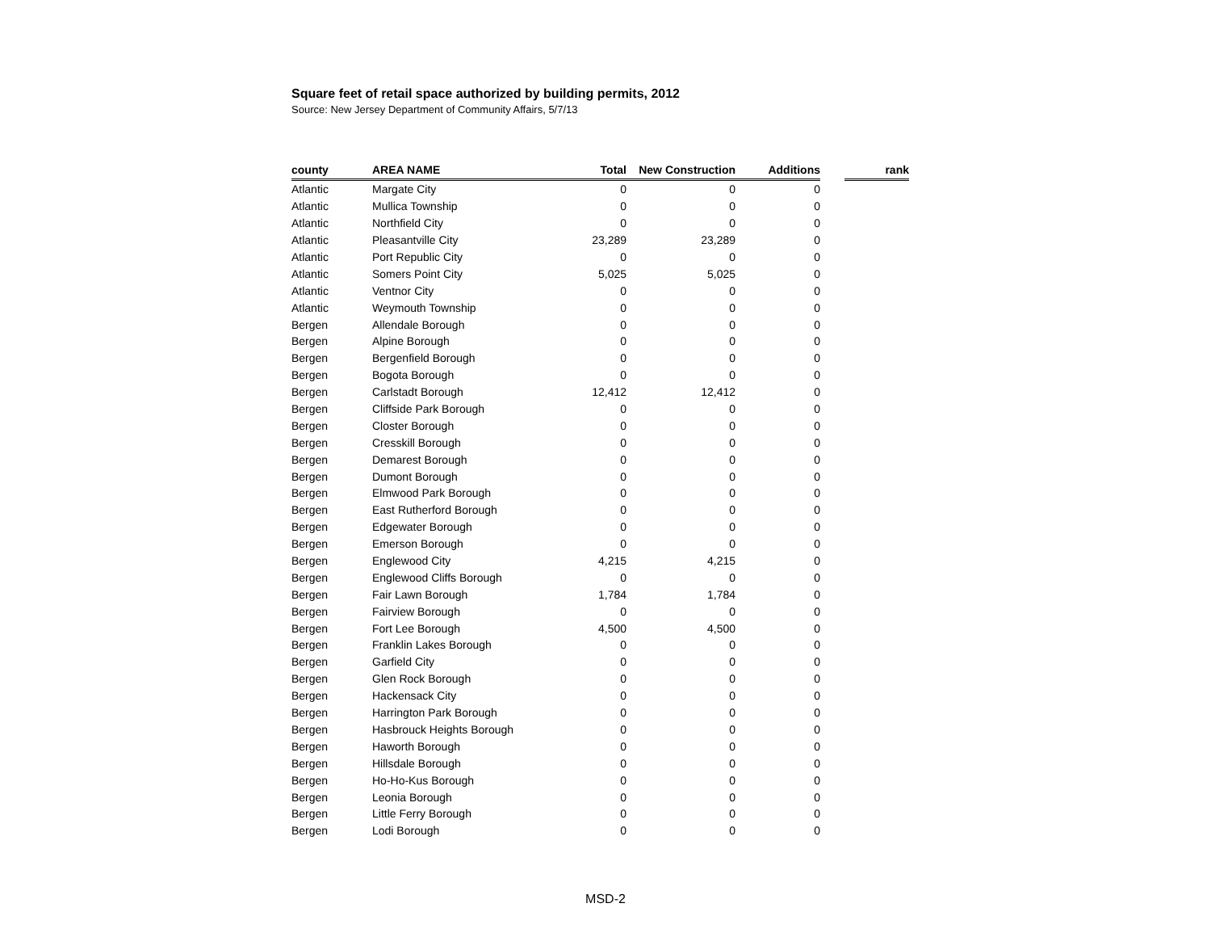Square feet of retail space authorized by building permits, 2012
Source: New Jersey Department of Community Affairs, 5/7/13
| county | AREA NAME | Total | New Construction | Additions | | rank |
| --- | --- | --- | --- | --- | --- | --- |
| Atlantic | Margate City | 0 | 0 | 0 | | |
| Atlantic | Mullica Township | 0 | 0 | 0 | | |
| Atlantic | Northfield City | 0 | 0 | 0 | | |
| Atlantic | Pleasantville City | 23,289 | 23,289 | 0 | | |
| Atlantic | Port Republic City | 0 | 0 | 0 | | |
| Atlantic | Somers Point City | 5,025 | 5,025 | 0 | | |
| Atlantic | Ventnor City | 0 | 0 | 0 | | |
| Atlantic | Weymouth Township | 0 | 0 | 0 | | |
| Bergen | Allendale Borough | 0 | 0 | 0 | | |
| Bergen | Alpine Borough | 0 | 0 | 0 | | |
| Bergen | Bergenfield Borough | 0 | 0 | 0 | | |
| Bergen | Bogota Borough | 0 | 0 | 0 | | |
| Bergen | Carlstadt Borough | 12,412 | 12,412 | 0 | | |
| Bergen | Cliffside Park Borough | 0 | 0 | 0 | | |
| Bergen | Closter Borough | 0 | 0 | 0 | | |
| Bergen | Cresskill Borough | 0 | 0 | 0 | | |
| Bergen | Demarest Borough | 0 | 0 | 0 | | |
| Bergen | Dumont Borough | 0 | 0 | 0 | | |
| Bergen | Elmwood Park Borough | 0 | 0 | 0 | | |
| Bergen | East Rutherford Borough | 0 | 0 | 0 | | |
| Bergen | Edgewater Borough | 0 | 0 | 0 | | |
| Bergen | Emerson Borough | 0 | 0 | 0 | | |
| Bergen | Englewood City | 4,215 | 4,215 | 0 | | |
| Bergen | Englewood Cliffs Borough | 0 | 0 | 0 | | |
| Bergen | Fair Lawn Borough | 1,784 | 1,784 | 0 | | |
| Bergen | Fairview Borough | 0 | 0 | 0 | | |
| Bergen | Fort Lee Borough | 4,500 | 4,500 | 0 | | |
| Bergen | Franklin Lakes Borough | 0 | 0 | 0 | | |
| Bergen | Garfield City | 0 | 0 | 0 | | |
| Bergen | Glen Rock Borough | 0 | 0 | 0 | | |
| Bergen | Hackensack City | 0 | 0 | 0 | | |
| Bergen | Harrington Park Borough | 0 | 0 | 0 | | |
| Bergen | Hasbrouck Heights Borough | 0 | 0 | 0 | | |
| Bergen | Haworth Borough | 0 | 0 | 0 | | |
| Bergen | Hillsdale Borough | 0 | 0 | 0 | | |
| Bergen | Ho-Ho-Kus Borough | 0 | 0 | 0 | | |
| Bergen | Leonia Borough | 0 | 0 | 0 | | |
| Bergen | Little Ferry Borough | 0 | 0 | 0 | | |
| Bergen | Lodi Borough | 0 | 0 | 0 | | |
MSD-2